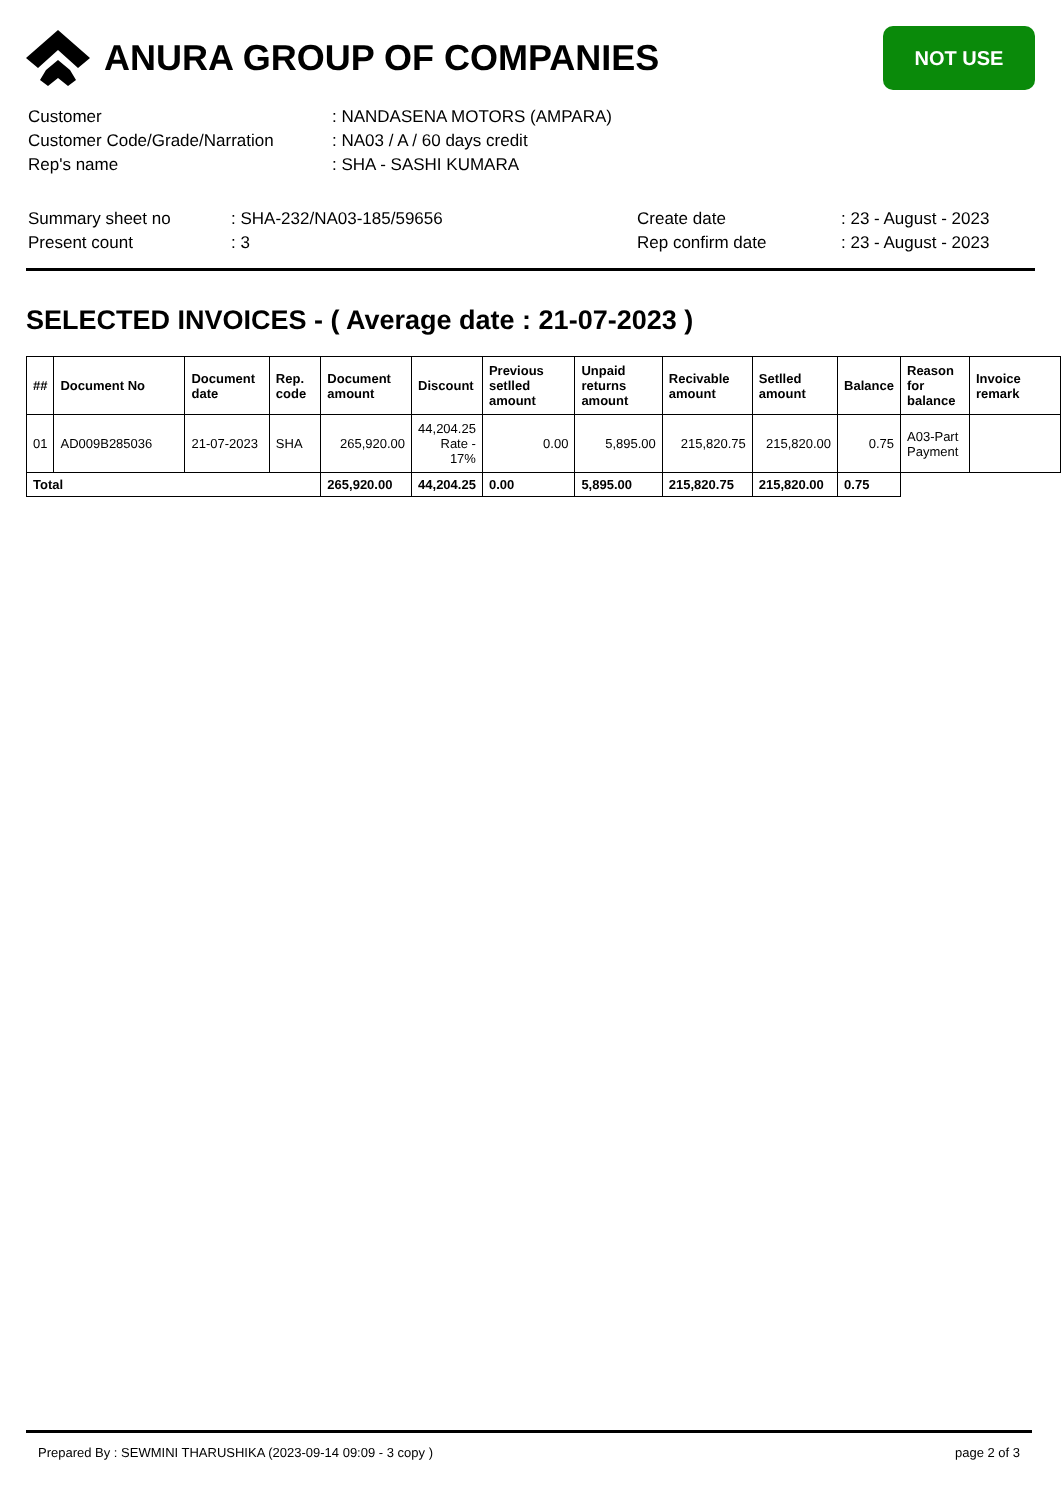ANURA GROUP OF COMPANIES
NOT USE
| Customer | : NANDASENA MOTORS (AMPARA) |
| Customer Code/Grade/Narration | : NA03 / A / 60 days credit |
| Rep's name | : SHA - SASHI KUMARA |
| Summary sheet no | : SHA-232/NA03-185/59656 | Create date | : 23 - August - 2023 |
| Present count | : 3 | Rep confirm date | : 23 - August - 2023 |
SELECTED INVOICES - ( Average date : 21-07-2023 )
| ## | Document No | Document date | Rep. code | Document amount | Discount | Previous setlled amount | Unpaid returns amount | Recivable amount | Setlled amount | Balance | Reason for balance | Invoice remark |
| --- | --- | --- | --- | --- | --- | --- | --- | --- | --- | --- | --- | --- |
| 01 | AD009B285036 | 21-07-2023 | SHA | 265,920.00 | 44,204.25 Rate - 17% | 0.00 | 5,895.00 | 215,820.75 | 215,820.00 | 0.75 | A03-Part Payment | |
| Total | | | | 265,920.00 | 44,204.25 | 0.00 | 5,895.00 | 215,820.75 | 215,820.00 | 0.75 | | |
Prepared By : SEWMINI THARUSHIKA (2023-09-14 09:09 - 3 copy ) page 2 of 3